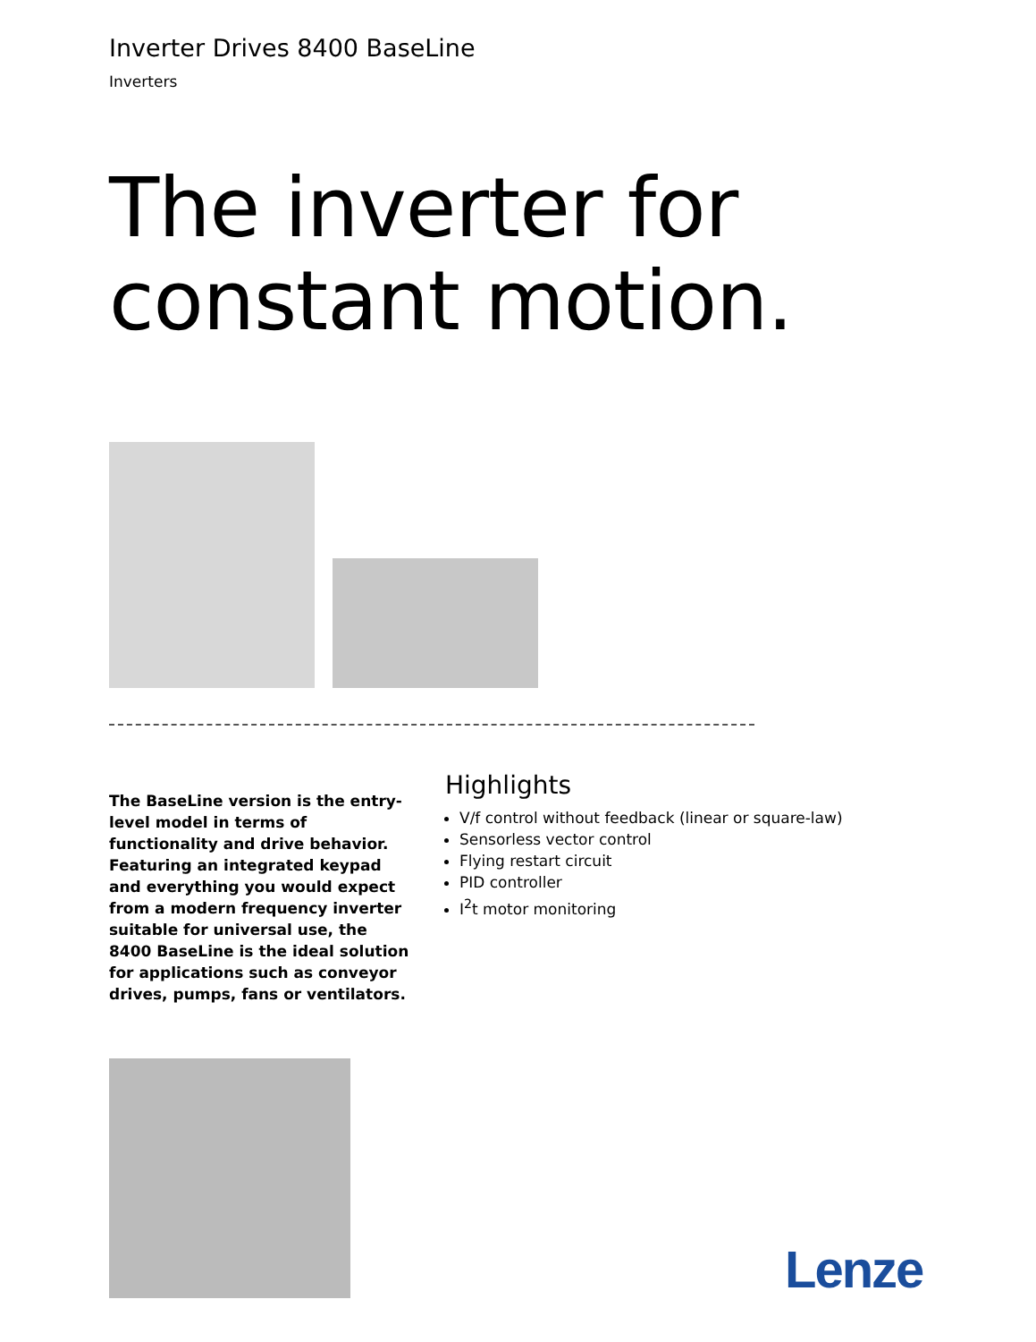Inverter Drives 8400 BaseLine
Inverters
The inverter for
constant motion.
The BaseLine version is the entry-level model in terms of functionality and drive behavior. Featuring an integrated keypad and everything you would expect from a modern frequency inverter suitable for universal use, the 8400 BaseLine is the ideal solution for applications such as conveyor drives, pumps, fans or ventilators.
Highlights
V/f control without feedback (linear or square-law)
Sensorless vector control
Flying restart circuit
PID controller
I<sup>2</sup>t motor monitoring
Lenze